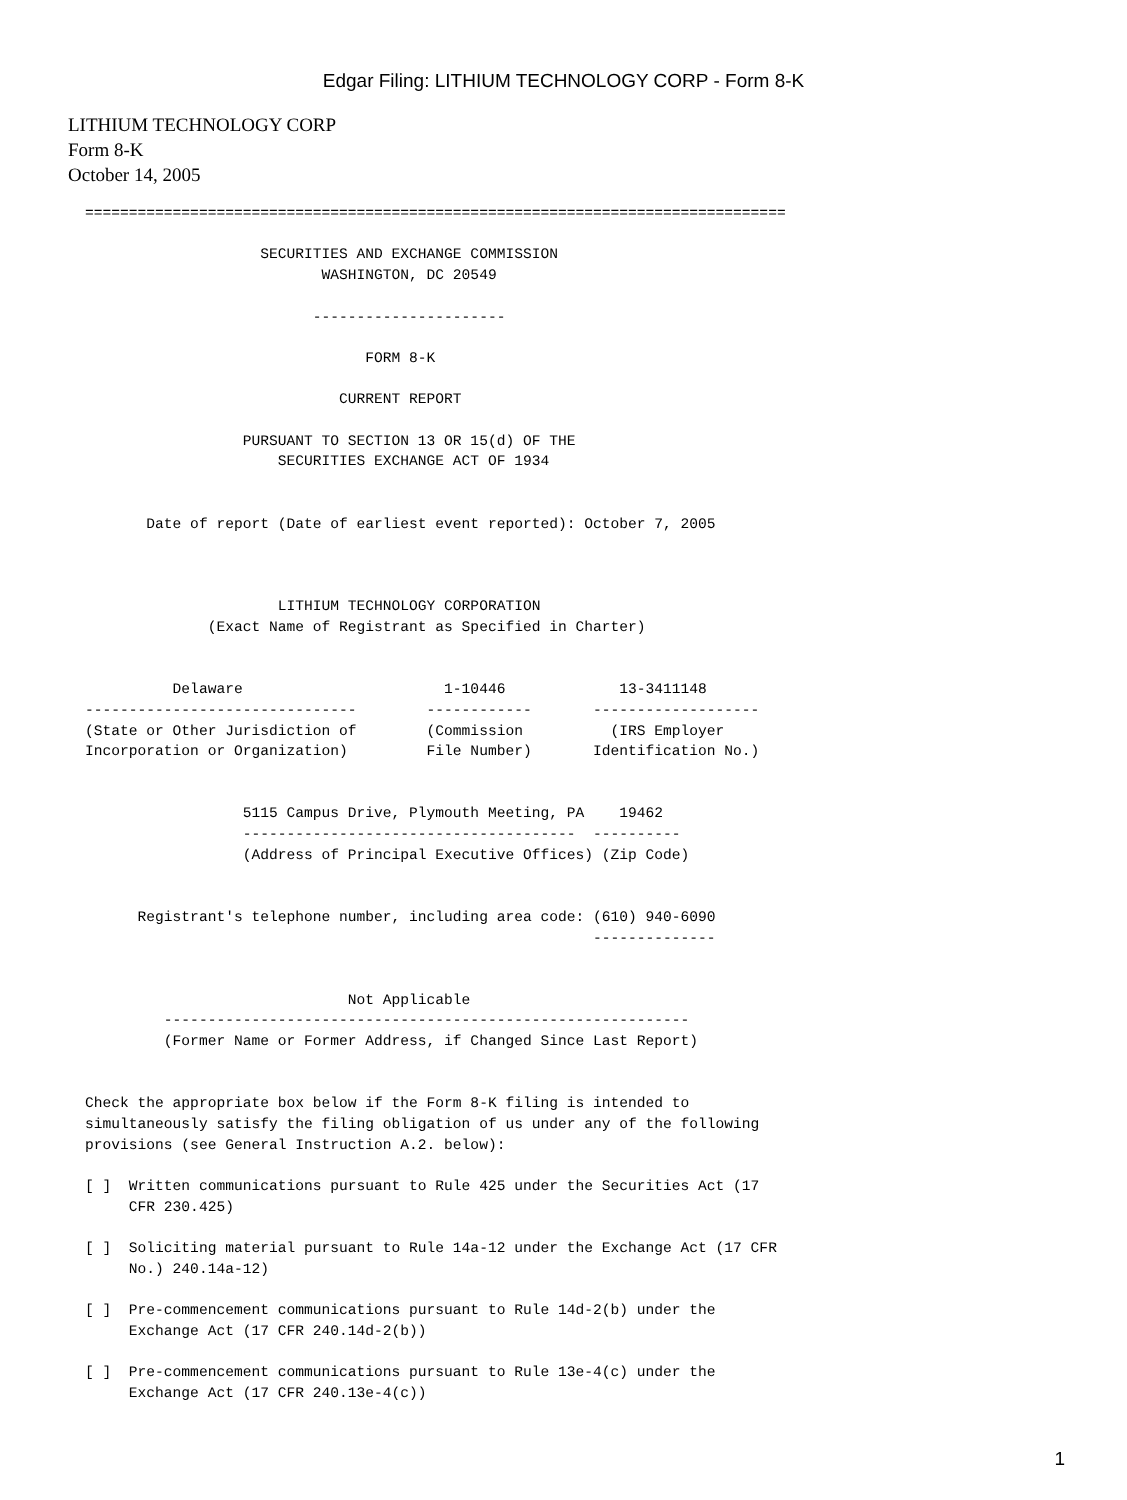Edgar Filing: LITHIUM TECHNOLOGY CORP - Form 8-K
LITHIUM TECHNOLOGY CORP
Form 8-K
October 14, 2005
    ================================================================================

                        SECURITIES AND EXCHANGE COMMISSION
                               WASHINGTON, DC 20549

                              ----------------------

                                    FORM 8-K

                                 CURRENT REPORT

                      PURSUANT TO SECTION 13 OR 15(d) OF THE
                          SECURITIES EXCHANGE ACT OF 1934


           Date of report (Date of earliest event reported): October 7, 2005



                          LITHIUM TECHNOLOGY CORPORATION
                  (Exact Name of Registrant as Specified in Charter)


              Delaware                       1-10446             13-3411148
    -------------------------------        ------------       -------------------
    (State or Other Jurisdiction of        (Commission          (IRS Employer
    Incorporation or Organization)         File Number)       Identification No.)


                      5115 Campus Drive, Plymouth Meeting, PA    19462
                      --------------------------------------  ----------
                      (Address of Principal Executive Offices) (Zip Code)


          Registrant's telephone number, including area code: (610) 940-6090
                                                              --------------


                                  Not Applicable
             ------------------------------------------------------------
             (Former Name or Former Address, if Changed Since Last Report)


    Check the appropriate box below if the Form 8-K filing is intended to
    simultaneously satisfy the filing obligation of us under any of the following
    provisions (see General Instruction A.2. below):

    [ ]  Written communications pursuant to Rule 425 under the Securities Act (17
         CFR 230.425)

    [ ]  Soliciting material pursuant to Rule 14a-12 under the Exchange Act (17 CFR
         No.) 240.14a-12)

    [ ]  Pre-commencement communications pursuant to Rule 14d-2(b) under the
         Exchange Act (17 CFR 240.14d-2(b))

    [ ]  Pre-commencement communications pursuant to Rule 13e-4(c) under the
         Exchange Act (17 CFR 240.13e-4(c))
1